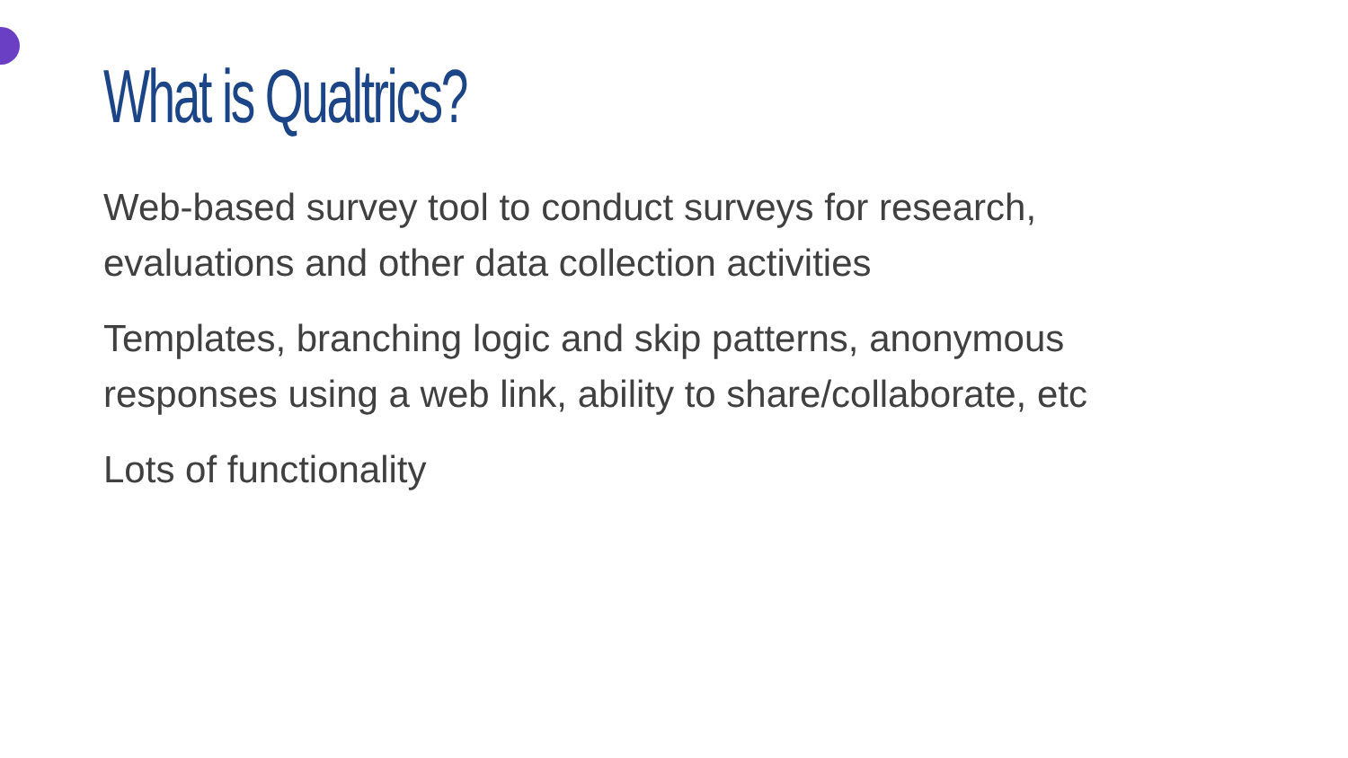What is Qualtrics?
Web-based survey tool to conduct surveys for research, evaluations and other data collection activities
Templates, branching logic and skip patterns, anonymous responses using a web link, ability to share/collaborate, etc
Lots of functionality